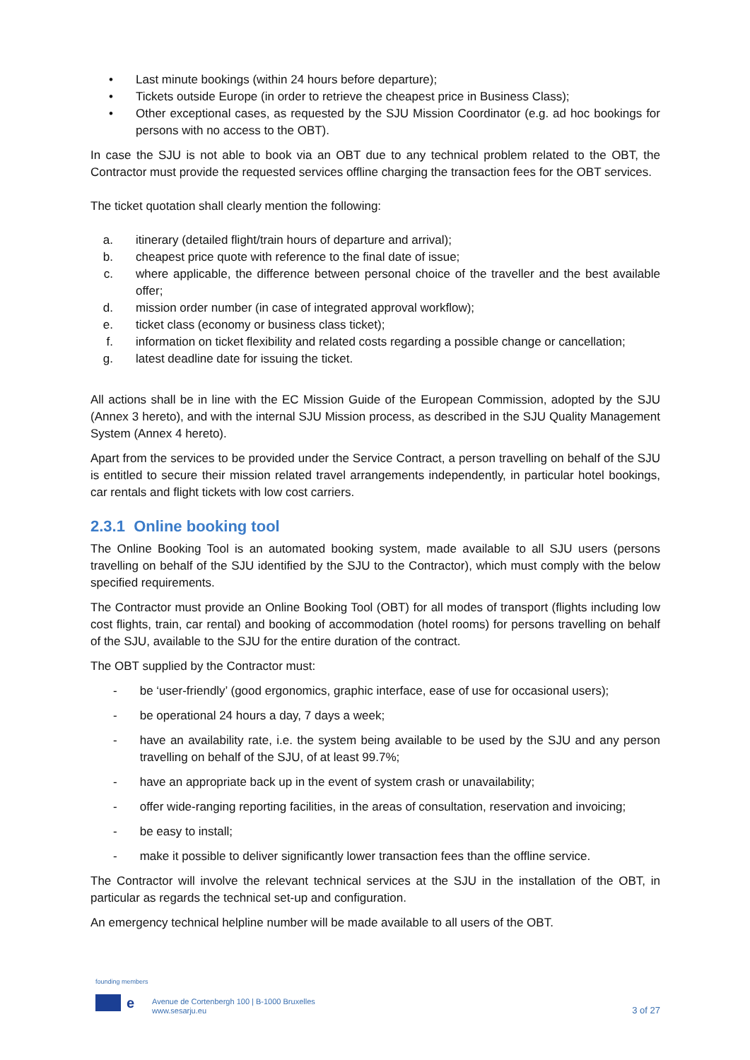• Last minute bookings (within 24 hours before departure);
• Tickets outside Europe (in order to retrieve the cheapest price in Business Class);
• Other exceptional cases, as requested by the SJU Mission Coordinator (e.g. ad hoc bookings for persons with no access to the OBT).
In case the SJU is not able to book via an OBT due to any technical problem related to the OBT, the Contractor must provide the requested services offline charging the transaction fees for the OBT services.
The ticket quotation shall clearly mention the following:
a. itinerary (detailed flight/train hours of departure and arrival);
b. cheapest price quote with reference to the final date of issue;
c. where applicable, the difference between personal choice of the traveller and the best available offer;
d. mission order number (in case of integrated approval workflow);
e. ticket class (economy or business class ticket);
f. information on ticket flexibility and related costs regarding a possible change or cancellation;
g. latest deadline date for issuing the ticket.
All actions shall be in line with the EC Mission Guide of the European Commission, adopted by the SJU (Annex 3 hereto), and with the internal SJU Mission process, as described in the SJU Quality Management System (Annex 4 hereto).
Apart from the services to be provided under the Service Contract, a person travelling on behalf of the SJU is entitled to secure their mission related travel arrangements independently, in particular hotel bookings, car rentals and flight tickets with low cost carriers.
2.3.1 Online booking tool
The Online Booking Tool is an automated booking system, made available to all SJU users (persons travelling on behalf of the SJU identified by the SJU to the Contractor), which must comply with the below specified requirements.
The Contractor must provide an Online Booking Tool (OBT) for all modes of transport (flights including low cost flights, train, car rental) and booking of accommodation (hotel rooms) for persons travelling on behalf of the SJU, available to the SJU for the entire duration of the contract.
The OBT supplied by the Contractor must:
- be ‘user-friendly’ (good ergonomics, graphic interface, ease of use for occasional users);
- be operational 24 hours a day, 7 days a week;
- have an availability rate, i.e. the system being available to be used by the SJU and any person travelling on behalf of the SJU, of at least 99.7%;
- have an appropriate back up in the event of system crash or unavailability;
- offer wide-ranging reporting facilities, in the areas of consultation, reservation and invoicing;
- be easy to install;
- make it possible to deliver significantly lower transaction fees than the offline service.
The Contractor will involve the relevant technical services at the SJU in the installation of the OBT, in particular as regards the technical set-up and configuration.
An emergency technical helpline number will be made available to all users of the OBT.
founding members
e
Avenue de Cortenbergh 100 | B-1000 Bruxelles
www.sesarju.eu
3 of 27